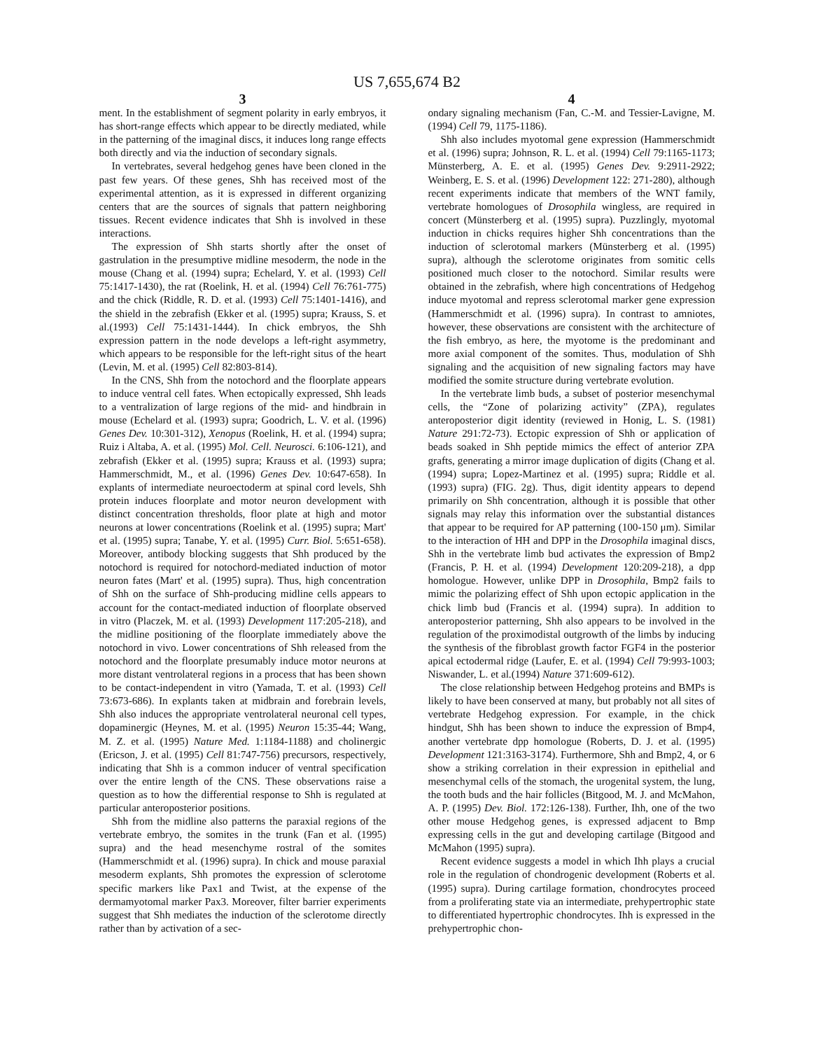US 7,655,674 B2
3
ment. In the establishment of segment polarity in early embryos, it has short-range effects which appear to be directly mediated, while in the patterning of the imaginal discs, it induces long range effects both directly and via the induction of secondary signals.
In vertebrates, several hedgehog genes have been cloned in the past few years. Of these genes, Shh has received most of the experimental attention, as it is expressed in different organizing centers that are the sources of signals that pattern neighboring tissues. Recent evidence indicates that Shh is involved in these interactions.
The expression of Shh starts shortly after the onset of gastrulation in the presumptive midline mesoderm, the node in the mouse (Chang et al. (1994) supra; Echelard, Y. et al. (1993) Cell 75:1417-1430), the rat (Roelink, H. et al. (1994) Cell 76:761-775) and the chick (Riddle, R. D. et al. (1993) Cell 75:1401-1416), and the shield in the zebrafish (Ekker et al. (1995) supra; Krauss, S. et al.(1993) Cell 75:1431-1444). In chick embryos, the Shh expression pattern in the node develops a left-right asymmetry, which appears to be responsible for the left-right situs of the heart (Levin, M. et al. (1995) Cell 82:803-814).
In the CNS, Shh from the notochord and the floorplate appears to induce ventral cell fates. When ectopically expressed, Shh leads to a ventralization of large regions of the mid- and hindbrain in mouse (Echelard et al. (1993) supra; Goodrich, L. V. et al. (1996) Genes Dev. 10:301-312), Xenopus (Roelink, H. et al. (1994) supra; Ruiz i Altaba, A. et al. (1995) Mol. Cell. Neurosci. 6:106-121), and zebrafish (Ekker et al. (1995) supra; Krauss et al. (1993) supra; Hammerschmidt, M., et al. (1996) Genes Dev. 10:647-658). In explants of intermediate neuroectoderm at spinal cord levels, Shh protein induces floorplate and motor neuron development with distinct concentration thresholds, floor plate at high and motor neurons at lower concentrations (Roelink et al. (1995) supra; Mart' et al. (1995) supra; Tanabe, Y. et al. (1995) Curr. Biol. 5:651-658). Moreover, antibody blocking suggests that Shh produced by the notochord is required for notochord-mediated induction of motor neuron fates (Mart' et al. (1995) supra). Thus, high concentration of Shh on the surface of Shh-producing midline cells appears to account for the contact-mediated induction of floorplate observed in vitro (Placzek, M. et al. (1993) Development 117:205-218), and the midline positioning of the floorplate immediately above the notochord in vivo. Lower concentrations of Shh released from the notochord and the floorplate presumably induce motor neurons at more distant ventrolateral regions in a process that has been shown to be contact-independent in vitro (Yamada, T. et al. (1993) Cell 73:673-686). In explants taken at midbrain and forebrain levels, Shh also induces the appropriate ventrolateral neuronal cell types, dopaminergic (Heynes, M. et al. (1995) Neuron 15:35-44; Wang, M. Z. et al. (1995) Nature Med. 1:1184-1188) and cholinergic (Ericson, J. et al. (1995) Cell 81:747-756) precursors, respectively, indicating that Shh is a common inducer of ventral specification over the entire length of the CNS. These observations raise a question as to how the differential response to Shh is regulated at particular anteroposterior positions.
Shh from the midline also patterns the paraxial regions of the vertebrate embryo, the somites in the trunk (Fan et al. (1995) supra) and the head mesenchyme rostral of the somites (Hammerschmidt et al. (1996) supra). In chick and mouse paraxial mesoderm explants, Shh promotes the expression of sclerotome specific markers like Pax1 and Twist, at the expense of the dermamyotomal marker Pax3. Moreover, filter barrier experiments suggest that Shh mediates the induction of the sclerotome directly rather than by activation of a sec-
4
ondary signaling mechanism (Fan, C.-M. and Tessier-Lavigne, M. (1994) Cell 79, 1175-1186).
Shh also includes myotomal gene expression (Hammerschmidt et al. (1996) supra; Johnson, R. L. et al. (1994) Cell 79:1165-1173; Münsterberg, A. E. et al. (1995) Genes Dev. 9:2911-2922; Weinberg, E. S. et al. (1996) Development 122: 271-280), although recent experiments indicate that members of the WNT family, vertebrate homologues of Drosophila wingless, are required in concert (Münsterberg et al. (1995) supra). Puzzlingly, myotomal induction in chicks requires higher Shh concentrations than the induction of sclerotomal markers (Münsterberg et al. (1995) supra), although the sclerotome originates from somitic cells positioned much closer to the notochord. Similar results were obtained in the zebrafish, where high concentrations of Hedgehog induce myotomal and repress sclerotomal marker gene expression (Hammerschmidt et al. (1996) supra). In contrast to amniotes, however, these observations are consistent with the architecture of the fish embryo, as here, the myotome is the predominant and more axial component of the somites. Thus, modulation of Shh signaling and the acquisition of new signaling factors may have modified the somite structure during vertebrate evolution.
In the vertebrate limb buds, a subset of posterior mesenchymal cells, the “Zone of polarizing activity” (ZPA), regulates anteroposterior digit identity (reviewed in Honig, L. S. (1981) Nature 291:72-73). Ectopic expression of Shh or application of beads soaked in Shh peptide mimics the effect of anterior ZPA grafts, generating a mirror image duplication of digits (Chang et al. (1994) supra; Lopez-Martinez et al. (1995) supra; Riddle et al. (1993) supra) (FIG. 2g). Thus, digit identity appears to depend primarily on Shh concentration, although it is possible that other signals may relay this information over the substantial distances that appear to be required for AP patterning (100-150 μm). Similar to the interaction of HH and DPP in the Drosophila imaginal discs, Shh in the vertebrate limb bud activates the expression of Bmp2 (Francis, P. H. et al. (1994) Development 120:209-218), a dpp homologue. However, unlike DPP in Drosophila, Bmp2 fails to mimic the polarizing effect of Shh upon ectopic application in the chick limb bud (Francis et al. (1994) supra). In addition to anteroposterior patterning, Shh also appears to be involved in the regulation of the proximodistal outgrowth of the limbs by inducing the synthesis of the fibroblast growth factor FGF4 in the posterior apical ectodermal ridge (Laufer, E. et al. (1994) Cell 79:993-1003; Niswander, L. et al.(1994) Nature 371:609-612).
The close relationship between Hedgehog proteins and BMPs is likely to have been conserved at many, but probably not all sites of vertebrate Hedgehog expression. For example, in the chick hindgut, Shh has been shown to induce the expression of Bmp4, another vertebrate dpp homologue (Roberts, D. J. et al. (1995) Development 121:3163-3174). Furthermore, Shh and Bmp2, 4, or 6 show a striking correlation in their expression in epithelial and mesenchymal cells of the stomach, the urogenital system, the lung, the tooth buds and the hair follicles (Bitgood, M. J. and McMahon, A. P. (1995) Dev. Biol. 172:126-138). Further, Ihh, one of the two other mouse Hedgehog genes, is expressed adjacent to Bmp expressing cells in the gut and developing cartilage (Bitgood and McMahon (1995) supra).
Recent evidence suggests a model in which Ihh plays a crucial role in the regulation of chondrogenic development (Roberts et al. (1995) supra). During cartilage formation, chondrocytes proceed from a proliferating state via an intermediate, prehypertrophic state to differentiated hypertrophic chondrocytes. Ihh is expressed in the prehypertrophic chon-